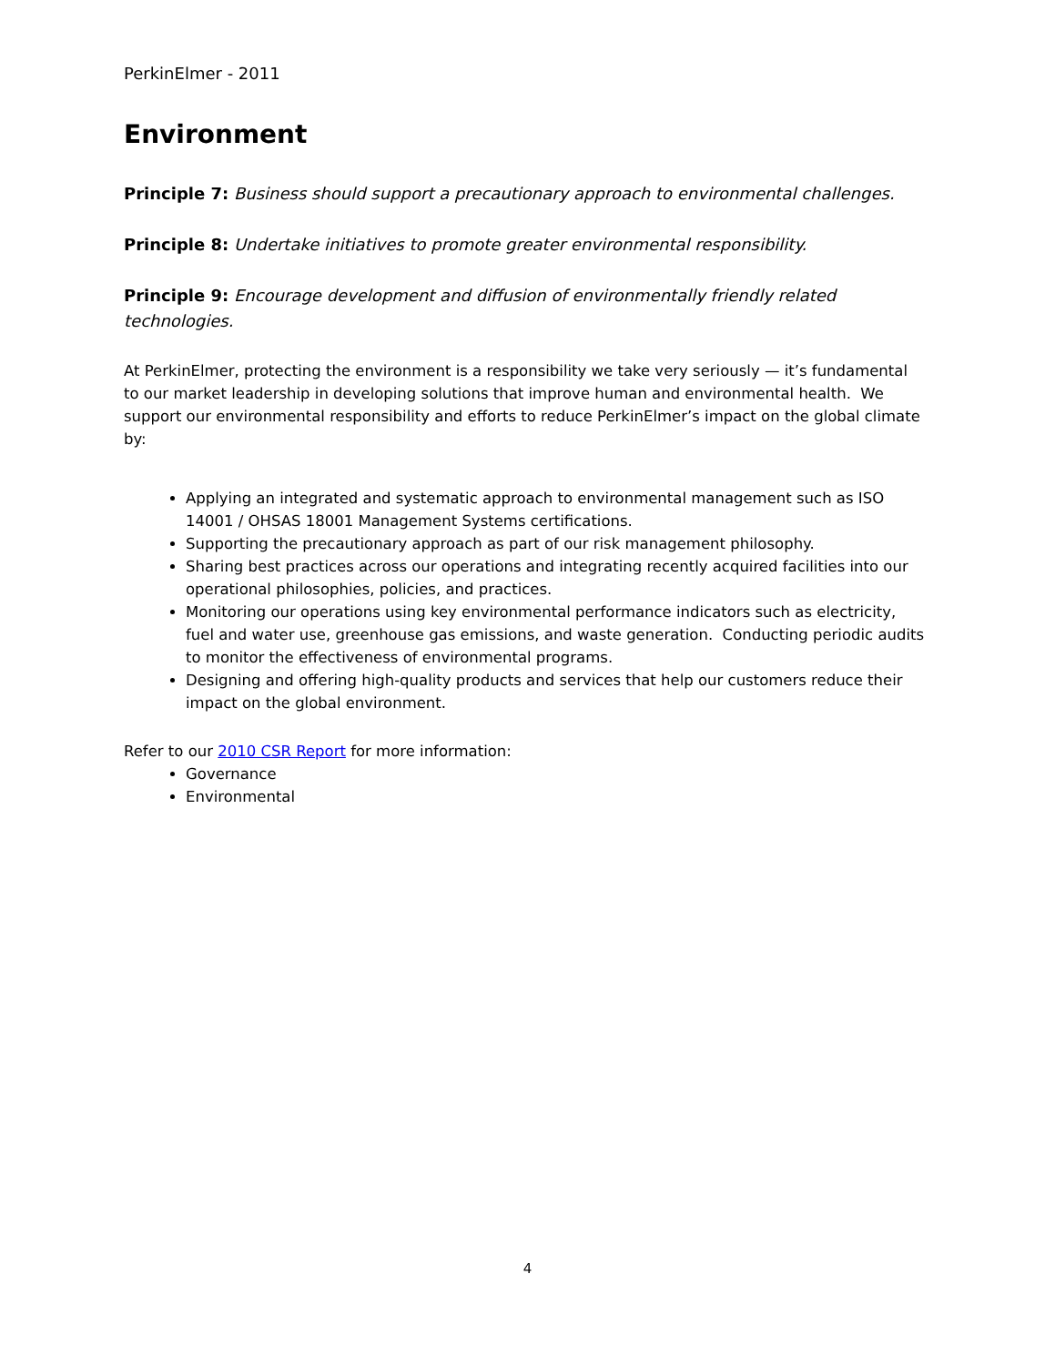PerkinElmer - 2011
Environment
Principle 7: Business should support a precautionary approach to environmental challenges.
Principle 8: Undertake initiatives to promote greater environmental responsibility.
Principle 9: Encourage development and diffusion of environmentally friendly related technologies.
At PerkinElmer, protecting the environment is a responsibility we take very seriously — it’s fundamental to our market leadership in developing solutions that improve human and environmental health. We support our environmental responsibility and efforts to reduce PerkinElmer’s impact on the global climate by:
Applying an integrated and systematic approach to environmental management such as ISO 14001 / OHSAS 18001 Management Systems certifications.
Supporting the precautionary approach as part of our risk management philosophy.
Sharing best practices across our operations and integrating recently acquired facilities into our operational philosophies, policies, and practices.
Monitoring our operations using key environmental performance indicators such as electricity, fuel and water use, greenhouse gas emissions, and waste generation. Conducting periodic audits to monitor the effectiveness of environmental programs.
Designing and offering high-quality products and services that help our customers reduce their impact on the global environment.
Refer to our 2010 CSR Report for more information:
Governance
Environmental
4